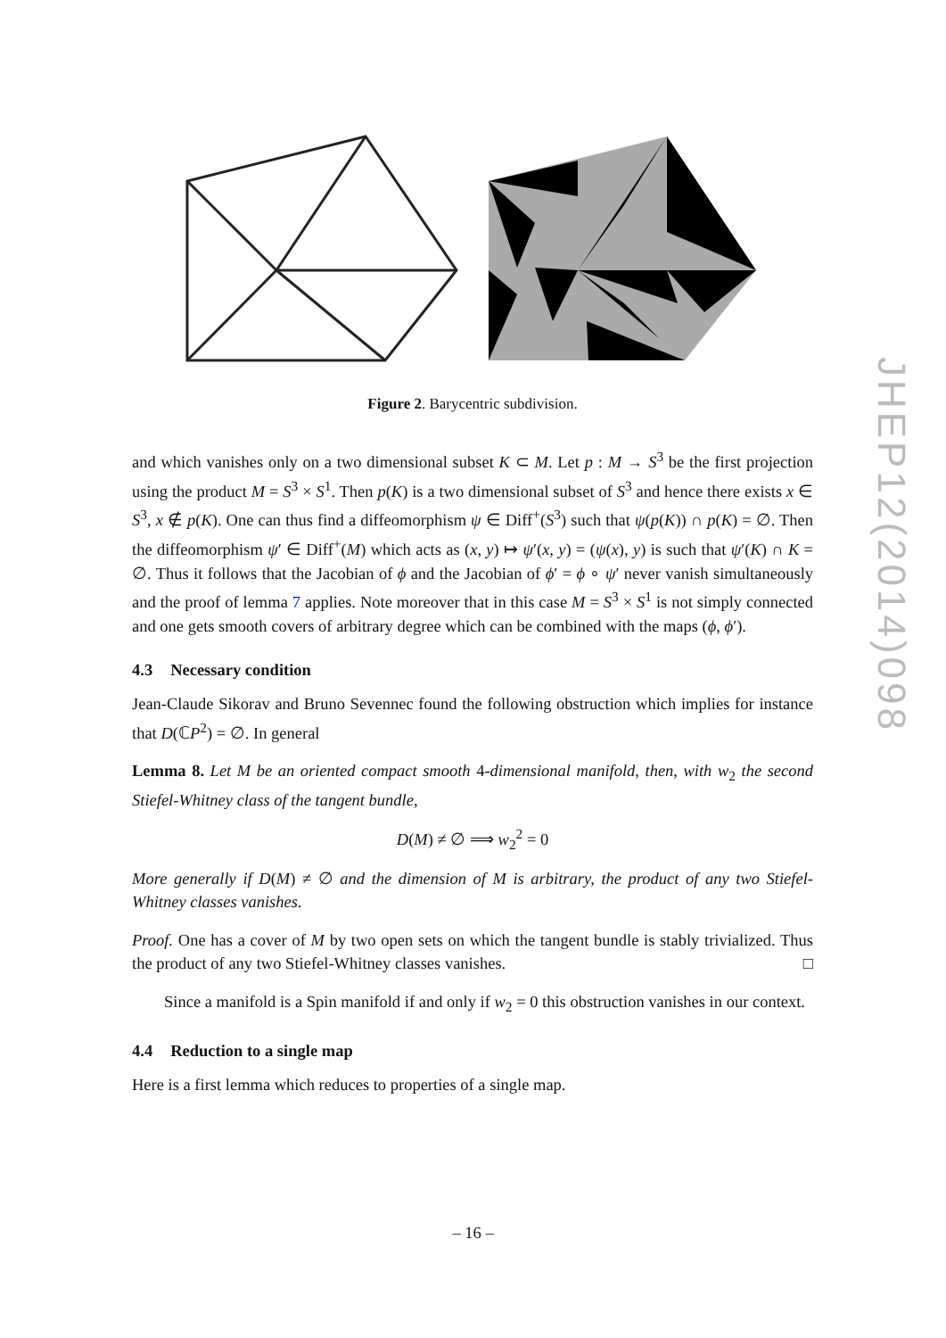Figure 2. Barycentric subdivision.
and which vanishes only on a two dimensional subset K ⊂ M. Let p : M → S<sup>3</sup> be the first projection using the product M = S<sup>3</sup> × S<sup>1</sup>. Then p(K) is a two dimensional subset of S<sup>3</sup> and hence there exists x ∈ S<sup>3</sup>, x ∉ p(K). One can thus find a diffeomorphism ψ ∈ Diff<sup>+</sup>(S<sup>3</sup>) such that ψ(p(K)) ∩ p(K) = ∅. Then the diffeomorphism ψ′ ∈ Diff<sup>+</sup>(M) which acts as (x, y) ↦ ψ′(x, y) = (ψ(x), y) is such that ψ′(K) ∩ K = ∅. Thus it follows that the Jacobian of ϕ and the Jacobian of ϕ′ = ϕ ∘ ψ′ never vanish simultaneously and the proof of lemma 7 applies. Note moreover that in this case M = S<sup>3</sup> × S<sup>1</sup> is not simply connected and one gets smooth covers of arbitrary degree which can be combined with the maps (ϕ, ϕ′).
4.3 Necessary condition
Jean-Claude Sikorav and Bruno Sevennec found the following obstruction which implies for instance that D(ℂP<sup>2</sup>) = ∅. In general
Lemma 8. Let M be an oriented compact smooth 4-dimensional manifold, then, with w<sub>2</sub> the second Stiefel-Whitney class of the tangent bundle,
D(M) ≠ ∅ ⟹ w<sub>2</sub><sup>2</sup> = 0
More generally if D(M) ≠ ∅ and the dimension of M is arbitrary, the product of any two Stiefel-Whitney classes vanishes.
Proof. One has a cover of M by two open sets on which the tangent bundle is stably trivialized. Thus the product of any two Stiefel-Whitney classes vanishes. □
Since a manifold is a Spin manifold if and only if w<sub>2</sub> = 0 this obstruction vanishes in our context.
4.4 Reduction to a single map
Here is a first lemma which reduces to properties of a single map.
JHEP12(2014)098
– 16 –